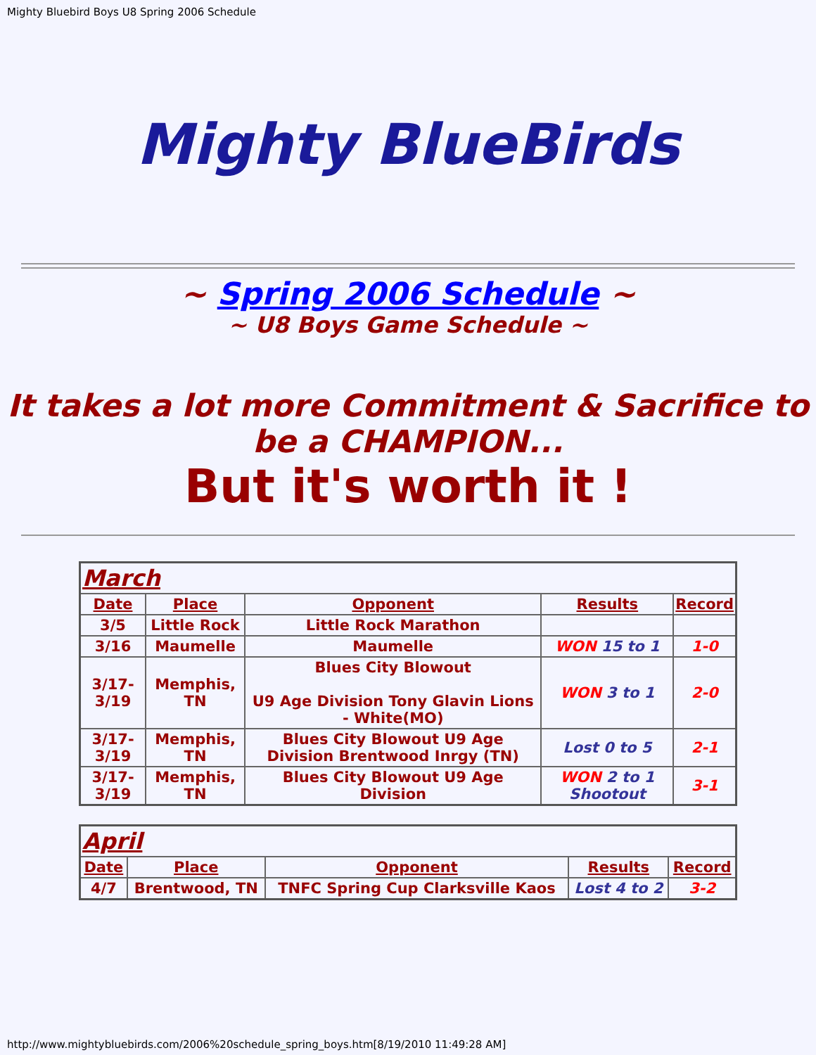Mighty Bluebird Boys U8 Spring 2006 Schedule
Mighty BlueBirds
~ Spring 2006 Schedule ~
~ U8 Boys Game Schedule ~
It takes a lot more Commitment & Sacrifice to be a CHAMPION...
But it's worth it !
| March | | | | |
| Date | Place | Opponent | Results | Record |
| 3/5 | Little Rock | Little Rock Marathon | | |
| 3/16 | Maumelle | Maumelle | WON 15 to 1 | 1-0 |
| 3/17-3/19 | Memphis, TN | Blues City Blowout U9 Age Division Tony Glavin Lions - White(MO) | WON 3 to 1 | 2-0 |
| 3/17-3/19 | Memphis, TN | Blues City Blowout U9 Age Division Brentwood Inrgy (TN) | Lost 0 to 5 | 2-1 |
| 3/17-3/19 | Memphis, TN | Blues City Blowout U9 Age Division | WON 2 to 1 Shootout | 3-1 |
| April | | | | |
| Date | Place | Opponent | Results | Record |
| 4/7 | Brentwood, TN | TNFC Spring Cup Clarksville Kaos | Lost 4 to 2 | 3-2 |
http://www.mightybluebirds.com/2006%20schedule_spring_boys.htm[8/19/2010 11:49:28 AM]